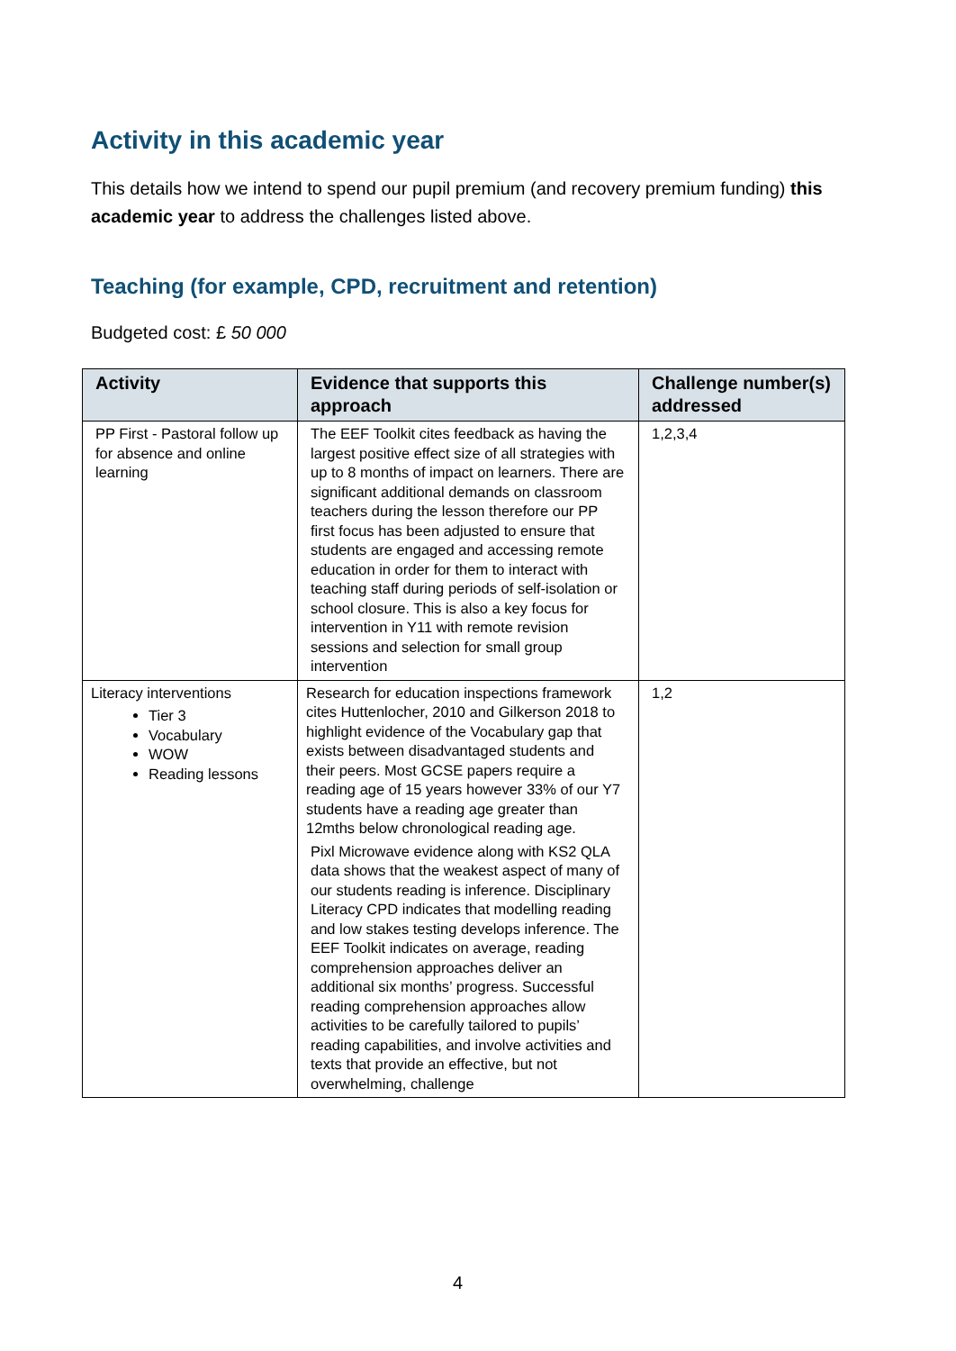Activity in this academic year
This details how we intend to spend our pupil premium (and recovery premium funding) this academic year to address the challenges listed above.
Teaching (for example, CPD, recruitment and retention)
Budgeted cost: £ 50 000
| Activity | Evidence that supports this approach | Challenge number(s) addressed |
| --- | --- | --- |
| PP First - Pastoral follow up for absence and online learning | The EEF Toolkit cites feedback as having the largest positive effect size of all strategies with up to 8 months of impact on learners. There are significant additional demands on classroom teachers during the lesson therefore our PP first focus has been adjusted to ensure that students are engaged and accessing remote education in order for them to interact with teaching staff during periods of self-isolation or school closure. This is also a key focus for intervention in Y11 with remote revision sessions and selection for small group intervention | 1,2,3,4 |
| Literacy interventions Tier 3 Vocabulary WOW Reading lessons | Research for education inspections framework cites Huttenlocher, 2010 and Gilkerson 2018 to highlight evidence of the Vocabulary gap that exists between disadvantaged students and their peers. Most GCSE papers require a reading age of 15 years however 33% of our Y7 students have a reading age greater than 12mths below chronological reading age. Pixl Microwave evidence along with KS2 QLA data shows that the weakest aspect of many of our students reading is inference. Disciplinary Literacy CPD indicates that modelling reading and low stakes testing develops inference. The EEF Toolkit indicates on average, reading comprehension approaches deliver an additional six months’ progress. Successful reading comprehension approaches allow activities to be carefully tailored to pupils’ reading capabilities, and involve activities and texts that provide an effective, but not overwhelming, challenge | 1,2 |
4